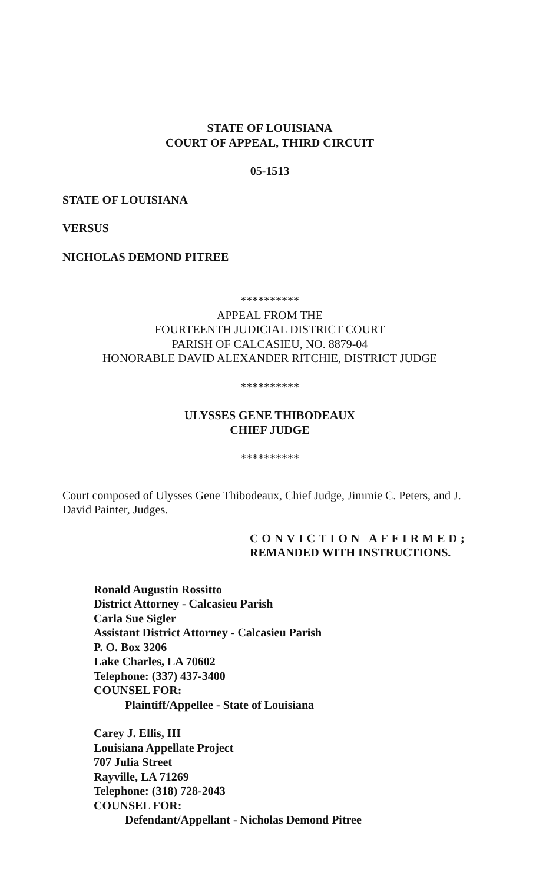STATE OF LOUISIANA
COURT OF APPEAL, THIRD CIRCUIT
05-1513
STATE OF LOUISIANA
VERSUS
NICHOLAS DEMOND PITREE
**********
APPEAL FROM THE
FOURTEENTH JUDICIAL DISTRICT COURT
PARISH OF CALCASIEU, NO. 8879-04
HONORABLE DAVID ALEXANDER RITCHIE, DISTRICT JUDGE
**********
ULYSSES GENE THIBODEAUX
CHIEF JUDGE
**********
Court composed of Ulysses Gene Thibodeaux, Chief Judge, Jimmie C. Peters, and J. David Painter, Judges.
CONVICTION AFFIRMED;
REMANDED WITH INSTRUCTIONS.
Ronald Augustin Rossitto
District Attorney - Calcasieu Parish
Carla Sue Sigler
Assistant District Attorney - Calcasieu Parish
P. O. Box 3206
Lake Charles, LA 70602
Telephone: (337) 437-3400
COUNSEL FOR:
Plaintiff/Appellee - State of Louisiana
Carey J. Ellis, III
Louisiana Appellate Project
707 Julia Street
Rayville, LA 71269
Telephone: (318) 728-2043
COUNSEL FOR:
Defendant/Appellant - Nicholas Demond Pitree